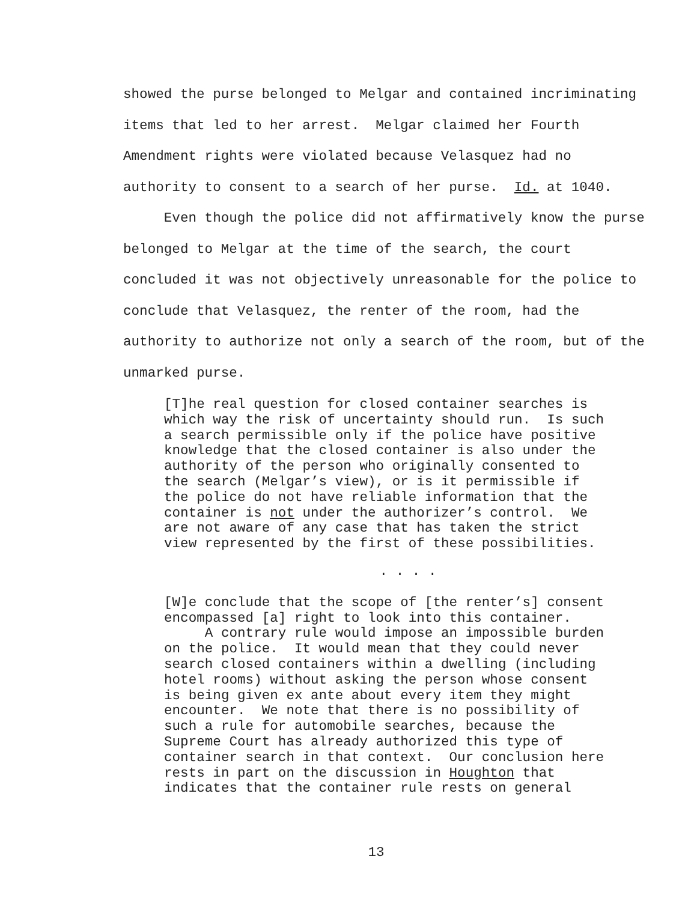showed the purse belonged to Melgar and contained incriminating items that led to her arrest. Melgar claimed her Fourth Amendment rights were violated because Velasquez had no authority to consent to a search of her purse. Id. at 1040. Even though the police did not affirmatively know the purse belonged to Melgar at the time of the search, the court concluded it was not objectively unreasonable for the police to conclude that Velasquez, the renter of the room, had the authority to authorize not only a search of the room, but of the unmarked purse.
[T]he real question for closed container searches is which way the risk of uncertainty should run. Is such a search permissible only if the police have positive knowledge that the closed container is also under the authority of the person who originally consented to the search (Melgar’s view), or is it permissible if the police do not have reliable information that the container is not under the authorizer’s control. We are not aware of any case that has taken the strict view represented by the first of these possibilities.
. . . .
[W]e conclude that the scope of [the renter’s] consent encompassed [a] right to look into this container. A contrary rule would impose an impossible burden on the police. It would mean that they could never search closed containers within a dwelling (including hotel rooms) without asking the person whose consent is being given ex ante about every item they might encounter. We note that there is no possibility of such a rule for automobile searches, because the Supreme Court has already authorized this type of container search in that context. Our conclusion here rests in part on the discussion in Houghton that indicates that the container rule rests on general
13